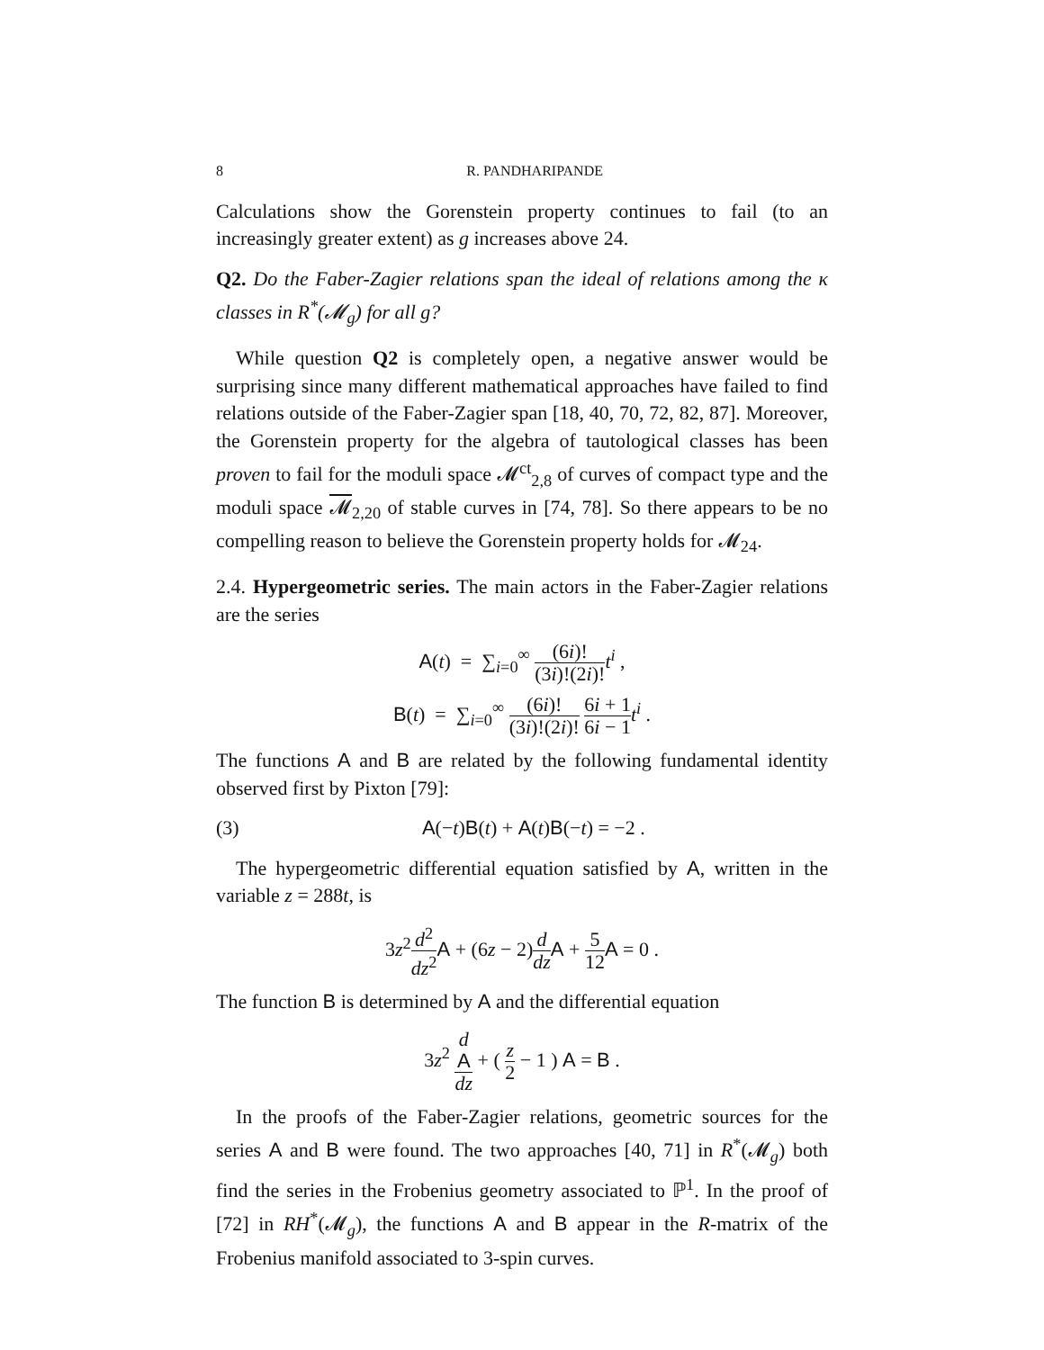8 R. PANDHARIPANDE
Calculations show the Gorenstein property continues to fail (to an increasingly greater extent) as g increases above 24.
Q2. Do the Faber-Zagier relations span the ideal of relations among the κ classes in R<sup>*</sup>(𝓜<sub>g</sub>) for all g?
While question Q2 is completely open, a negative answer would be surprising since many different mathematical approaches have failed to find relations outside of the Faber-Zagier span [18, 40, 70, 72, 82, 87]. Moreover, the Gorenstein property for the algebra of tautological classes has been proven to fail for the moduli space 𝓜<sup>ct</sup><sub>2,8</sub> of curves of compact type and the moduli space 𝓜<sub>2,20</sub> of stable curves in [74, 78]. So there appears to be no compelling reason to believe the Gorenstein property holds for 𝓜<sub>24</sub>.
2.4. Hypergeometric series. The main actors in the Faber-Zagier relations are the series
A(t) = ∑<sub>i=0</sub><sup>∞</sup> (6i)! (3i)!(2i)!t<sup>i</sup> ,
B(t) = ∑<sub>i=0</sub><sup>∞</sup> (6i)! (3i)!(2i)! 6i + 1 6i − 1 t<sup>i</sup> .
The functions A and B are related by the following fundamental identity observed first by Pixton [79]:
(3) A(−t)B(t) + A(t)B(−t) = −2 .
The hypergeometric differential equation satisfied by A, written in the variable z = 288t, is
3z<sup>2</sup>d<sup>2</sup> dz<sup>2</sup> A + (6z − 2)d dz A + 5 12 A = 0 .
The function B is determined by A and the differential equation
3z<sup>2</sup> d
A dz + ( z 2 − 1 ) A = B .
In the proofs of the Faber-Zagier relations, geometric sources for the series A and B were found. The two approaches [40, 71] in R<sup>*</sup>(𝓜<sub>g</sub>) both find the series in the Frobenius geometry associated to ℙ<sup>1</sup>. In the proof of [72] in RH<sup>*</sup>(𝓜<sub>g</sub>), the functions A and B appear in the R-matrix of the Frobenius manifold associated to 3-spin curves.